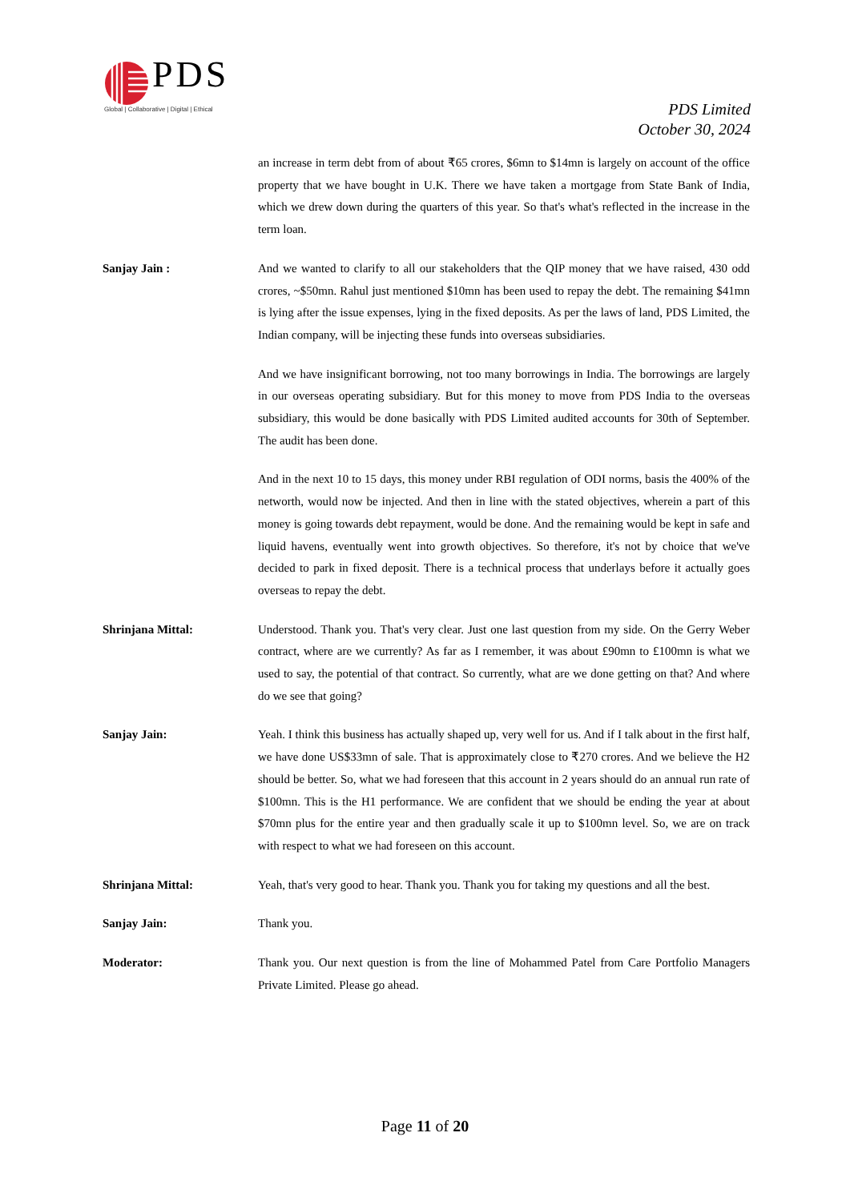PDS
Global | Collaborative | Digital | Ethical
PDS Limited
October 30, 2024
an increase in term debt from of about ₹65 crores, $6mn to $14mn is largely on account of the office property that we have bought in U.K. There we have taken a mortgage from State Bank of India, which we drew down during the quarters of this year. So that's what's reflected in the increase in the term loan.
Sanjay Jain : And we wanted to clarify to all our stakeholders that the QIP money that we have raised, 430 odd crores, ~$50mn. Rahul just mentioned $10mn has been used to repay the debt. The remaining $41mn is lying after the issue expenses, lying in the fixed deposits. As per the laws of land, PDS Limited, the Indian company, will be injecting these funds into overseas subsidiaries.
And we have insignificant borrowing, not too many borrowings in India. The borrowings are largely in our overseas operating subsidiary. But for this money to move from PDS India to the overseas subsidiary, this would be done basically with PDS Limited audited accounts for 30th of September. The audit has been done.
And in the next 10 to 15 days, this money under RBI regulation of ODI norms, basis the 400% of the networth, would now be injected. And then in line with the stated objectives, wherein a part of this money is going towards debt repayment, would be done. And the remaining would be kept in safe and liquid havens, eventually went into growth objectives. So therefore, it's not by choice that we've decided to park in fixed deposit. There is a technical process that underlays before it actually goes overseas to repay the debt.
Shrinjana Mittal: Understood. Thank you. That's very clear. Just one last question from my side. On the Gerry Weber contract, where are we currently? As far as I remember, it was about £90mn to £100mn is what we used to say, the potential of that contract. So currently, what are we done getting on that? And where do we see that going?
Sanjay Jain: Yeah. I think this business has actually shaped up, very well for us. And if I talk about in the first half, we have done US$33mn of sale. That is approximately close to ₹270 crores. And we believe the H2 should be better. So, what we had foreseen that this account in 2 years should do an annual run rate of $100mn. This is the H1 performance. We are confident that we should be ending the year at about $70mn plus for the entire year and then gradually scale it up to $100mn level. So, we are on track with respect to what we had foreseen on this account.
Shrinjana Mittal: Yeah, that's very good to hear. Thank you. Thank you for taking my questions and all the best.
Sanjay Jain: Thank you.
Moderator: Thank you. Our next question is from the line of Mohammed Patel from Care Portfolio Managers Private Limited. Please go ahead.
Page 11 of 20